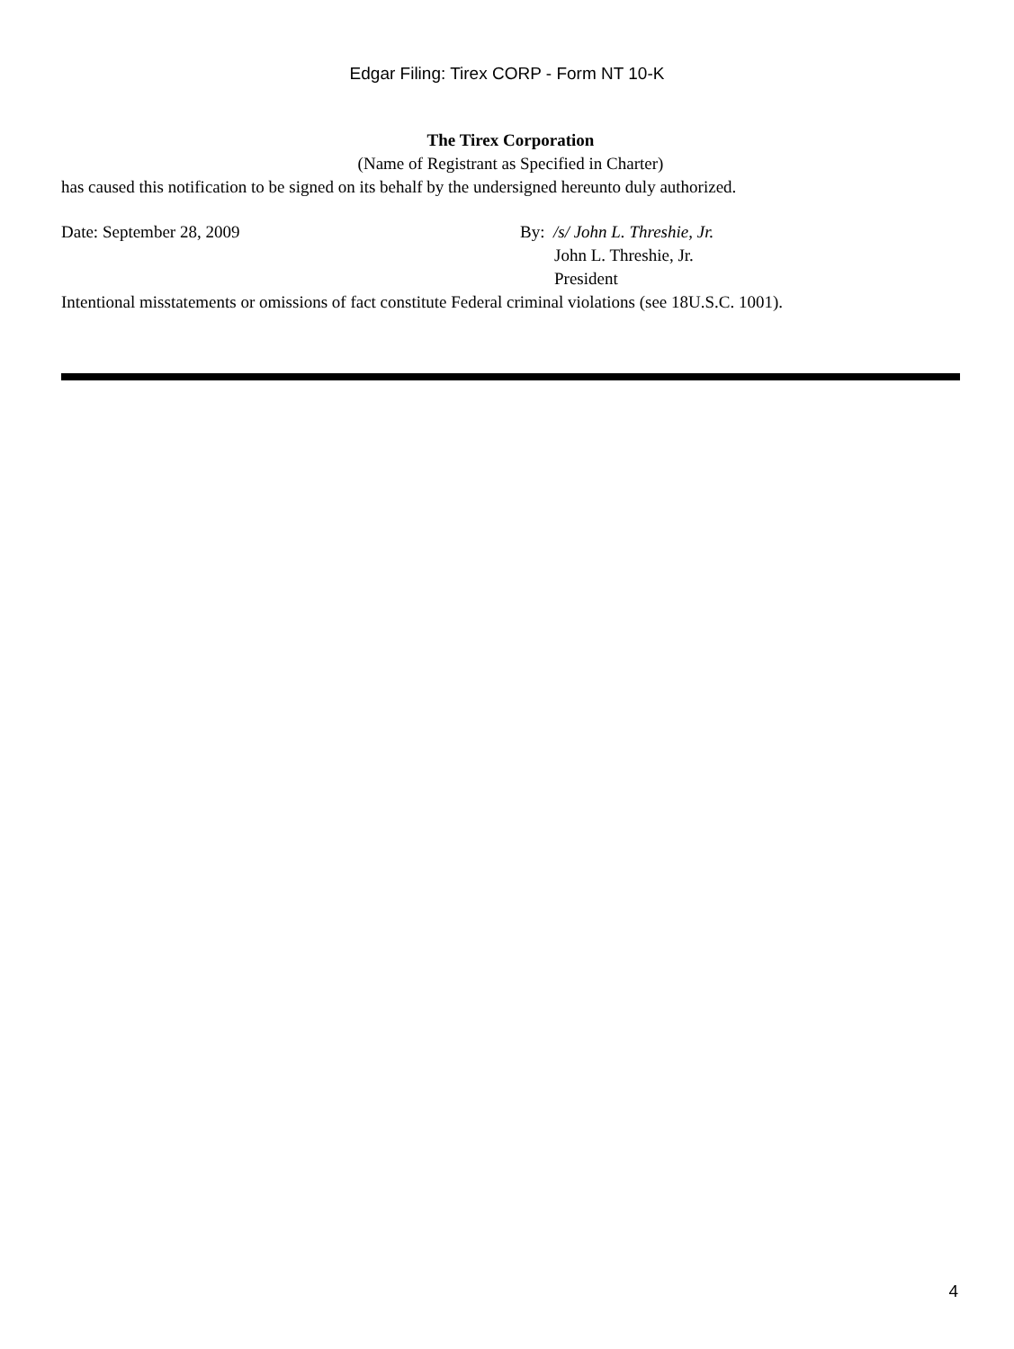Edgar Filing: Tirex CORP - Form NT 10-K
The Tirex Corporation
(Name of Registrant as Specified in Charter)
has caused this notification to be signed on its behalf by the undersigned hereunto duly authorized.
Date: September 28, 2009 By: /s/ John L. Threshie, Jr.
John L. Threshie, Jr.
President
Intentional misstatements or omissions of fact constitute Federal criminal violations (see 18U.S.C. 1001).
4